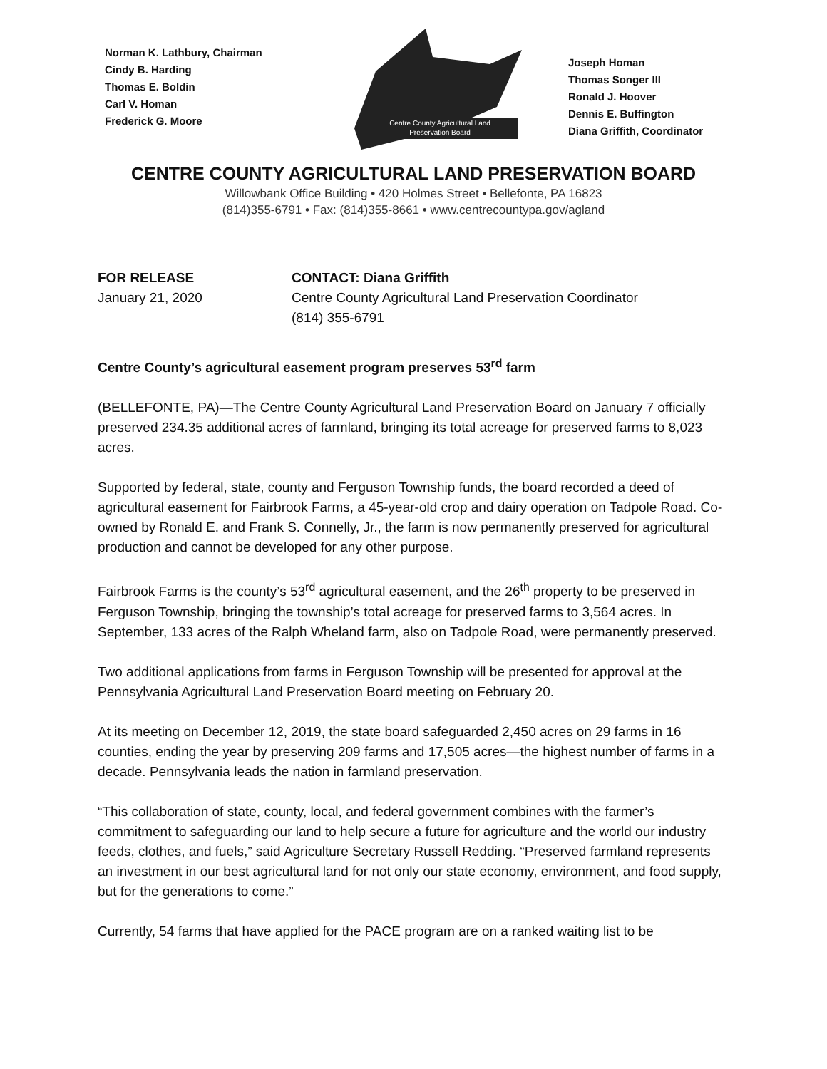Norman K. Lathbury, Chairman
Cindy B. Harding
Thomas E. Boldin
Carl V. Homan
Frederick G. Moore
Centre County Agricultural Land
Preservation Board
Joseph Homan
Thomas Songer III
Ronald J. Hoover
Dennis E. Buffington
Diana Griffith, Coordinator
CENTRE COUNTY AGRICULTURAL LAND PRESERVATION BOARD
Willowbank Office Building • 420 Holmes Street • Bellefonte, PA 16823
(814)355-6791 • Fax: (814)355-8661 • www.centrecountypa.gov/agland
FOR RELEASE
January 21, 2020
CONTACT: Diana Griffith
Centre County Agricultural Land Preservation Coordinator
(814) 355-6791
Centre County’s agricultural easement program preserves 53<sup>rd</sup> farm
(BELLEFONTE, PA)—The Centre County Agricultural Land Preservation Board on January 7 officially preserved 234.35 additional acres of farmland, bringing its total acreage for preserved farms to 8,023 acres.
Supported by federal, state, county and Ferguson Township funds, the board recorded a deed of agricultural easement for Fairbrook Farms, a 45-year-old crop and dairy operation on Tadpole Road. Co-owned by Ronald E. and Frank S. Connelly, Jr., the farm is now permanently preserved for agricultural production and cannot be developed for any other purpose.
Fairbrook Farms is the county’s 53<sup>rd</sup> agricultural easement, and the 26<sup>th</sup> property to be preserved in Ferguson Township, bringing the township’s total acreage for preserved farms to 3,564 acres. In September, 133 acres of the Ralph Wheland farm, also on Tadpole Road, were permanently preserved.
Two additional applications from farms in Ferguson Township will be presented for approval at the Pennsylvania Agricultural Land Preservation Board meeting on February 20.
At its meeting on December 12, 2019, the state board safeguarded 2,450 acres on 29 farms in 16 counties, ending the year by preserving 209 farms and 17,505 acres—the highest number of farms in a decade. Pennsylvania leads the nation in farmland preservation.
“This collaboration of state, county, local, and federal government combines with the farmer’s commitment to safeguarding our land to help secure a future for agriculture and the world our industry feeds, clothes, and fuels,” said Agriculture Secretary Russell Redding. “Preserved farmland represents an investment in our best agricultural land for not only our state economy, environment, and food supply, but for the generations to come.”
Currently, 54 farms that have applied for the PACE program are on a ranked waiting list to be